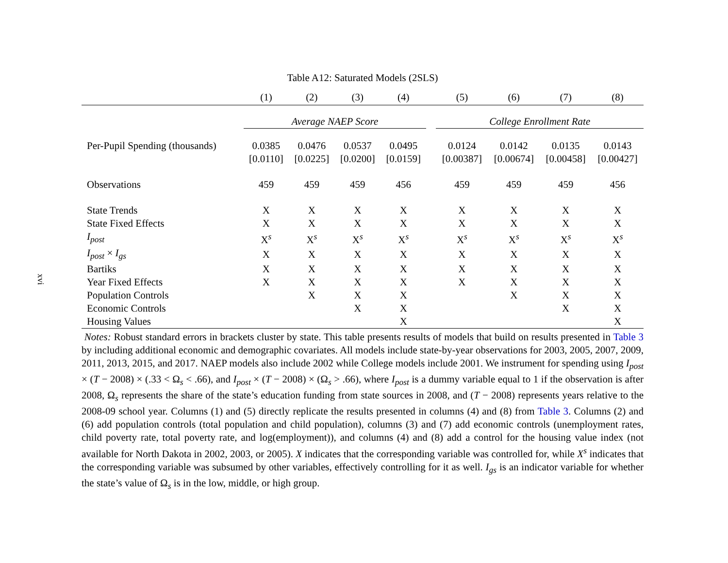xvi
Table A12: Saturated Models (2SLS)
| | (1) | (2) | (3) | (4) | | (5) | (6) | (7) | (8) |
| | Average NAEP Score | | | | | College Enrollment Rate | | | |
| Per-Pupil Spending (thousands) | 0.0385 | 0.0476 | 0.0537 | 0.0495 | | 0.0124 | 0.0142 | 0.0135 | 0.0143 |
| | [0.0110] | [0.0225] | [0.0200] | [0.0159] | | [0.00387] | [0.00674] | [0.00458] | [0.00427] |
| Observations | 459 | 459 | 459 | 456 | | 459 | 459 | 459 | 456 |
| State Trends | X | X | X | X | | X | X | X | X |
| State Fixed Effects | X | X | X | X | | X | X | X | X |
| I<sub>post</sub> | X<sup>s</sup> | X<sup>s</sup> | X<sup>s</sup> | X<sup>s</sup> | | X<sup>s</sup> | X<sup>s</sup> | X<sup>s</sup> | X<sup>s</sup> |
| I<sub>post</sub> × I<sub>gs</sub> | X | X | X | X | | X | X | X | X |
| Bartiks | X | X | X | X | | X | X | X | X |
| Year Fixed Effects | X | X | X | X | | X | X | X | X |
| Population Controls | | X | X | X | | | X | X | X |
| Economic Controls | | | X | X | | | | X | X |
| Housing Values | | | | X | | | | | X |
Notes: Robust standard errors in brackets cluster by state. This table presents results of models that build on results presented in Table 3 by including additional economic and demographic covariates. All models include state-by-year observations for 2003, 2005, 2007, 2009, 2011, 2013, 2015, and 2017. NAEP models also include 2002 while College models include 2001. We instrument for spending using I<sub>post</sub> × (T − 2008) × (.33 < Ω<sub>s</sub> < .66), and I<sub>post</sub> × (T − 2008) × (Ω<sub>s</sub> > .66), where I<sub>post</sub> is a dummy variable equal to 1 if the observation is after 2008, Ω<sub>s</sub> represents the share of the state’s education funding from state sources in 2008, and (T − 2008) represents years relative to the 2008-09 school year. Columns (1) and (5) directly replicate the results presented in columns (4) and (8) from Table 3. Columns (2) and (6) add population controls (total population and child population), columns (3) and (7) add economic controls (unemployment rates, child poverty rate, total poverty rate, and log(employment)), and columns (4) and (8) add a control for the housing value index (not available for North Dakota in 2002, 2003, or 2005). X indicates that the corresponding variable was controlled for, while X<sup>s</sup> indicates that the corresponding variable was subsumed by other variables, effectively controlling for it as well. I<sub>gs</sub> is an indicator variable for whether the state’s value of Ω<sub>s</sub> is in the low, middle, or high group.